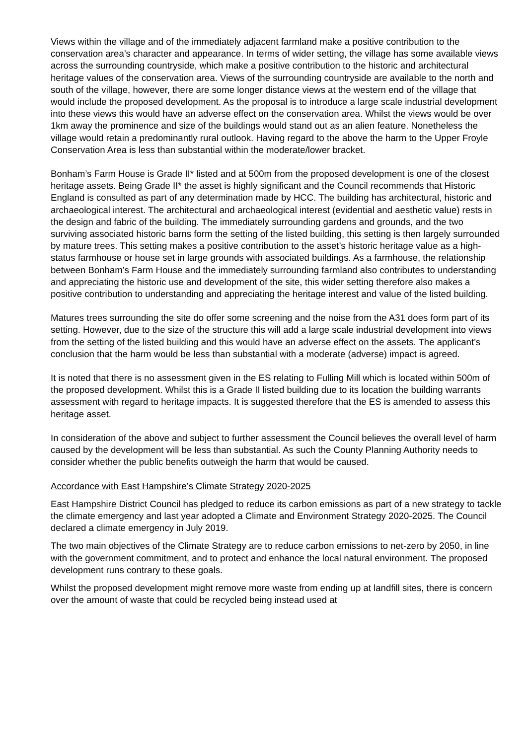Views within the village and of the immediately adjacent farmland make a positive contribution to the conservation area’s character and appearance. In terms of wider setting, the village has some available views across the surrounding countryside, which make a positive contribution to the historic and architectural heritage values of the conservation area. Views of the surrounding countryside are available to the north and south of the village, however, there are some longer distance views at the western end of the village that would include the proposed development. As the proposal is to introduce a large scale industrial development into these views this would have an adverse effect on the conservation area. Whilst the views would be over 1km away the prominence and size of the buildings would stand out as an alien feature. Nonetheless the village would retain a predominantly rural outlook. Having regard to the above the harm to the Upper Froyle Conservation Area is less than substantial within the moderate/lower bracket.
Bonham’s Farm House is Grade II* listed and at 500m from the proposed development is one of the closest heritage assets. Being Grade II* the asset is highly significant and the Council recommends that Historic England is consulted as part of any determination made by HCC. The building has architectural, historic and archaeological interest. The architectural and archaeological interest (evidential and aesthetic value) rests in the design and fabric of the building. The immediately surrounding gardens and grounds, and the two surviving associated historic barns form the setting of the listed building, this setting is then largely surrounded by mature trees. This setting makes a positive contribution to the asset’s historic heritage value as a high-status farmhouse or house set in large grounds with associated buildings. As a farmhouse, the relationship between Bonham’s Farm House and the immediately surrounding farmland also contributes to understanding and appreciating the historic use and development of the site, this wider setting therefore also makes a positive contribution to understanding and appreciating the heritage interest and value of the listed building.
Matures trees surrounding the site do offer some screening and the noise from the A31 does form part of its setting. However, due to the size of the structure this will add a large scale industrial development into views from the setting of the listed building and this would have an adverse effect on the assets. The applicant’s conclusion that the harm would be less than substantial with a moderate (adverse) impact is agreed.
It is noted that there is no assessment given in the ES relating to Fulling Mill which is located within 500m of the proposed development. Whilst this is a Grade II listed building due to its location the building warrants assessment with regard to heritage impacts. It is suggested therefore that the ES is amended to assess this heritage asset.
In consideration of the above and subject to further assessment the Council believes the overall level of harm caused by the development will be less than substantial. As such the County Planning Authority needs to consider whether the public benefits outweigh the harm that would be caused.
Accordance with East Hampshire’s Climate Strategy 2020-2025
East Hampshire District Council has pledged to reduce its carbon emissions as part of a new strategy to tackle the climate emergency and last year adopted a Climate and Environment Strategy 2020-2025. The Council declared a climate emergency in July 2019.
The two main objectives of the Climate Strategy are to reduce carbon emissions to net-zero by 2050, in line with the government commitment, and to protect and enhance the local natural environment. The proposed development runs contrary to these goals.
Whilst the proposed development might remove more waste from ending up at landfill sites, there is concern over the amount of waste that could be recycled being instead used at